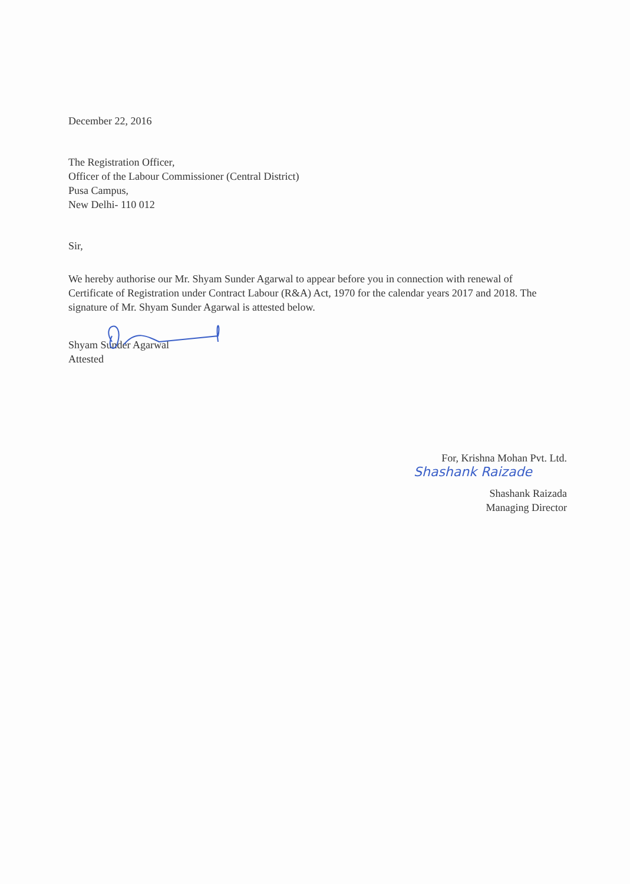December 22, 2016
The Registration Officer,
Officer of the Labour Commissioner (Central District)
Pusa Campus,
New Delhi- 110 012
Sir,
We hereby authorise our Mr. Shyam Sunder Agarwal to appear before you in connection with renewal of Certificate of Registration under Contract Labour (R&A) Act, 1970 for the calendar years 2017 and 2018. The signature of Mr. Shyam Sunder Agarwal is attested below.
Shyam Sunder Agarwal
Attested
For, Krishna Mohan Pvt. Ltd.
Shashank Raizade
Shashank Raizada
Managing Director